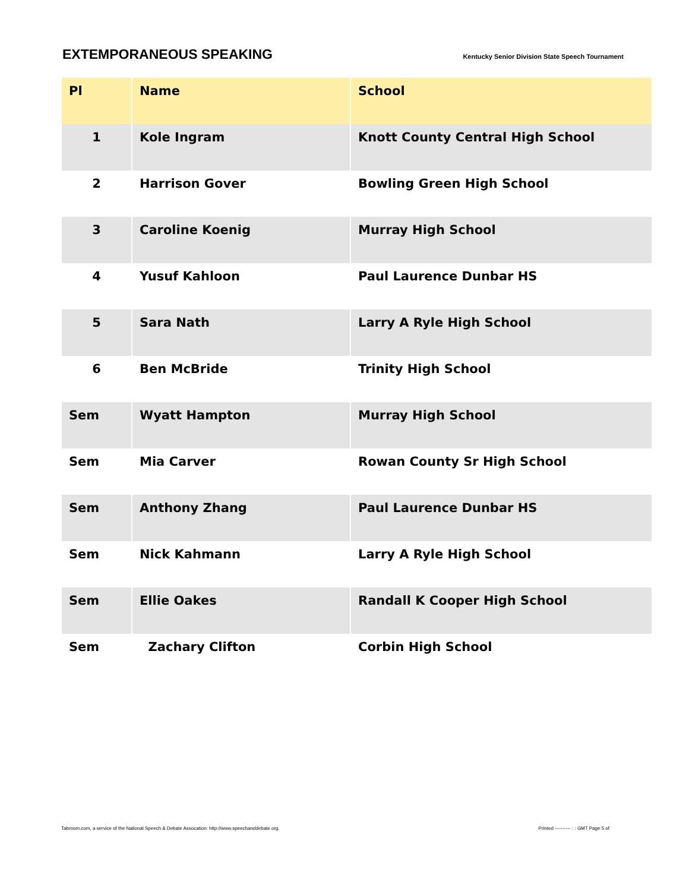EXTEMPORANEOUS SPEAKING
Kentucky Senior Division State Speech Tournament
| Pl | Name | School |
| --- | --- | --- |
| 1 | Kole Ingram | Knott County Central High School |
| 2 | Harrison Gover | Bowling Green High School |
| 3 | Caroline Koenig | Murray High School |
| 4 | Yusuf Kahloon | Paul Laurence Dunbar HS |
| 5 | Sara Nath | Larry A Ryle High School |
| 6 | Ben McBride | Trinity High School |
| Sem | Wyatt Hampton | Murray High School |
| Sem | Mia Carver | Rowan County Sr High School |
| Sem | Anthony Zhang | Paul Laurence Dunbar HS |
| Sem | Nick Kahmann | Larry A Ryle High School |
| Sem | Ellie Oakes | Randall K Cooper High School |
| Sem | Zachary Clifton | Corbin High School |
Tabroom.com, a service of the National Speech & Debate Assocation: http://www.speechanddebate.org. Printed ---------- : : GMT Page 5 of